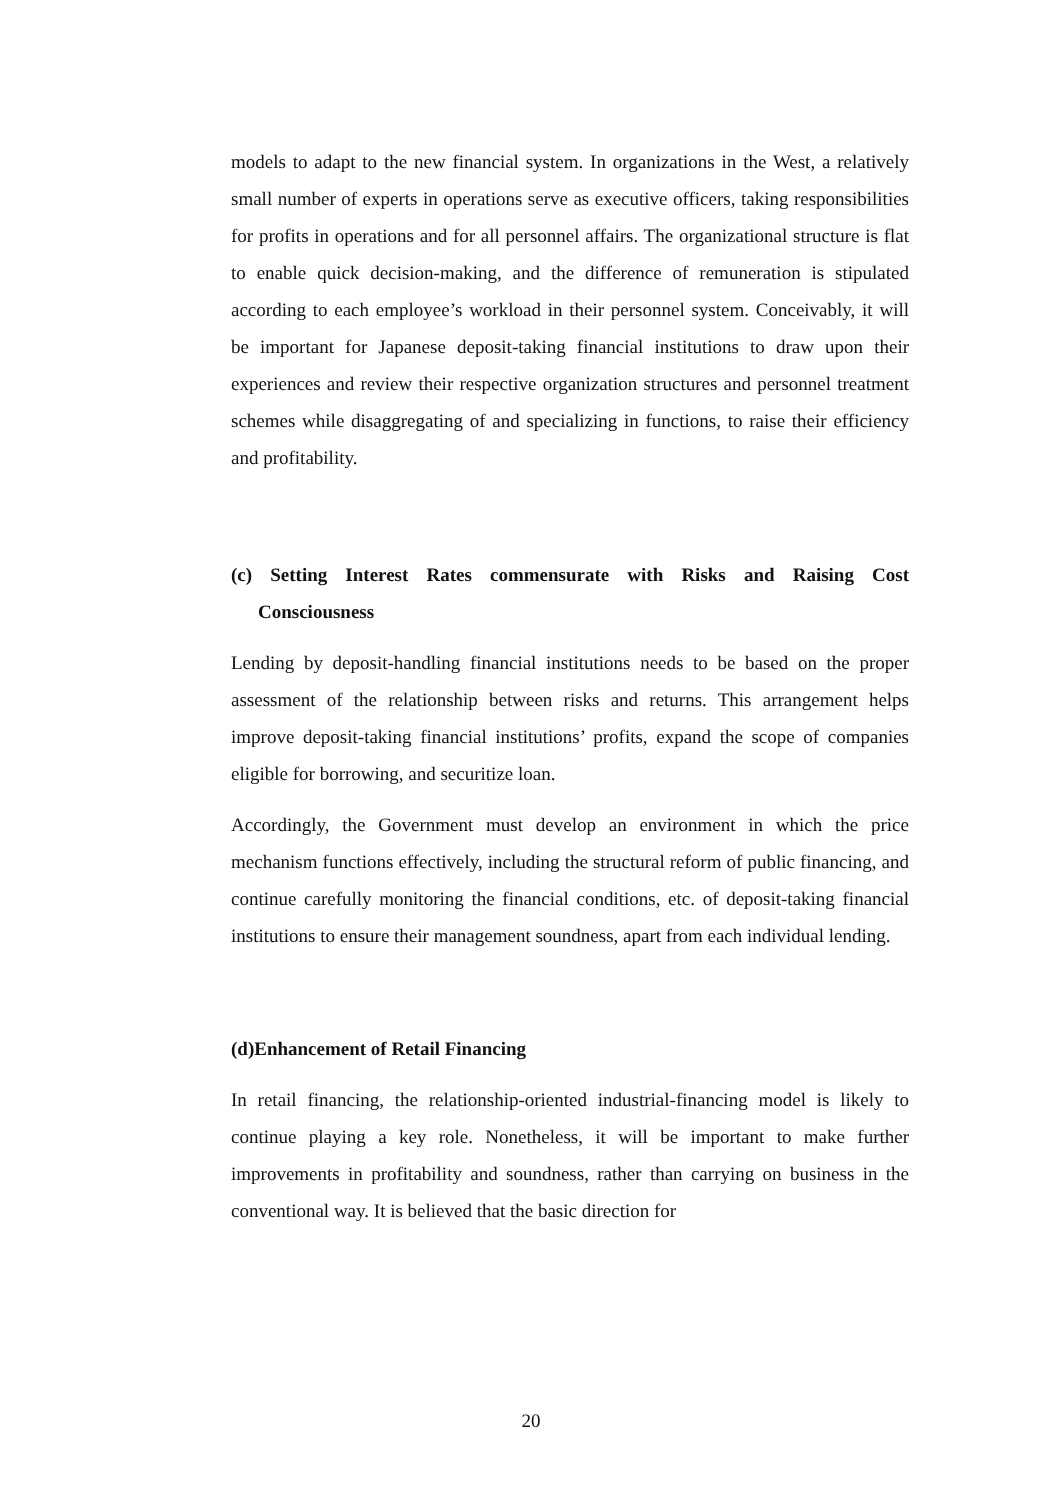models to adapt to the new financial system. In organizations in the West, a relatively small number of experts in operations serve as executive officers, taking responsibilities for profits in operations and for all personnel affairs. The organizational structure is flat to enable quick decision-making, and the difference of remuneration is stipulated according to each employee’s workload in their personnel system. Conceivably, it will be important for Japanese deposit-taking financial institutions to draw upon their experiences and review their respective organization structures and personnel treatment schemes while disaggregating of and specializing in functions, to raise their efficiency and profitability.
(c) Setting Interest Rates commensurate with Risks and Raising Cost Consciousness
Lending by deposit-handling financial institutions needs to be based on the proper assessment of the relationship between risks and returns. This arrangement helps improve deposit-taking financial institutions’ profits, expand the scope of companies eligible for borrowing, and securitize loan.
Accordingly, the Government must develop an environment in which the price mechanism functions effectively, including the structural reform of public financing, and continue carefully monitoring the financial conditions, etc. of deposit-taking financial institutions to ensure their management soundness, apart from each individual lending.
(d)Enhancement of Retail Financing
In retail financing, the relationship-oriented industrial-financing model is likely to continue playing a key role. Nonetheless, it will be important to make further improvements in profitability and soundness, rather than carrying on business in the conventional way. It is believed that the basic direction for
20